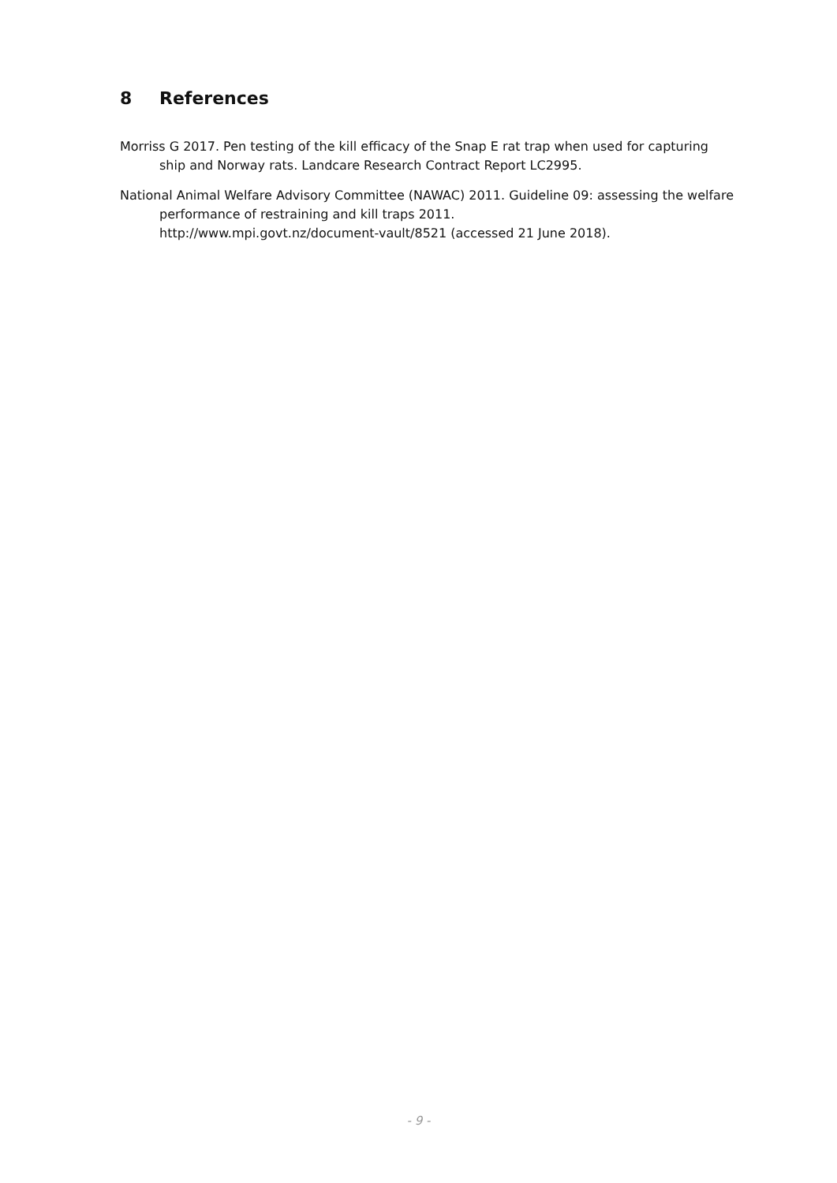8 References
Morriss G 2017. Pen testing of the kill efficacy of the Snap E rat trap when used for capturing ship and Norway rats. Landcare Research Contract Report LC2995.
National Animal Welfare Advisory Committee (NAWAC) 2011. Guideline 09: assessing the welfare performance of restraining and kill traps 2011.
http://www.mpi.govt.nz/document-vault/8521 (accessed 21 June 2018).
- 9 -